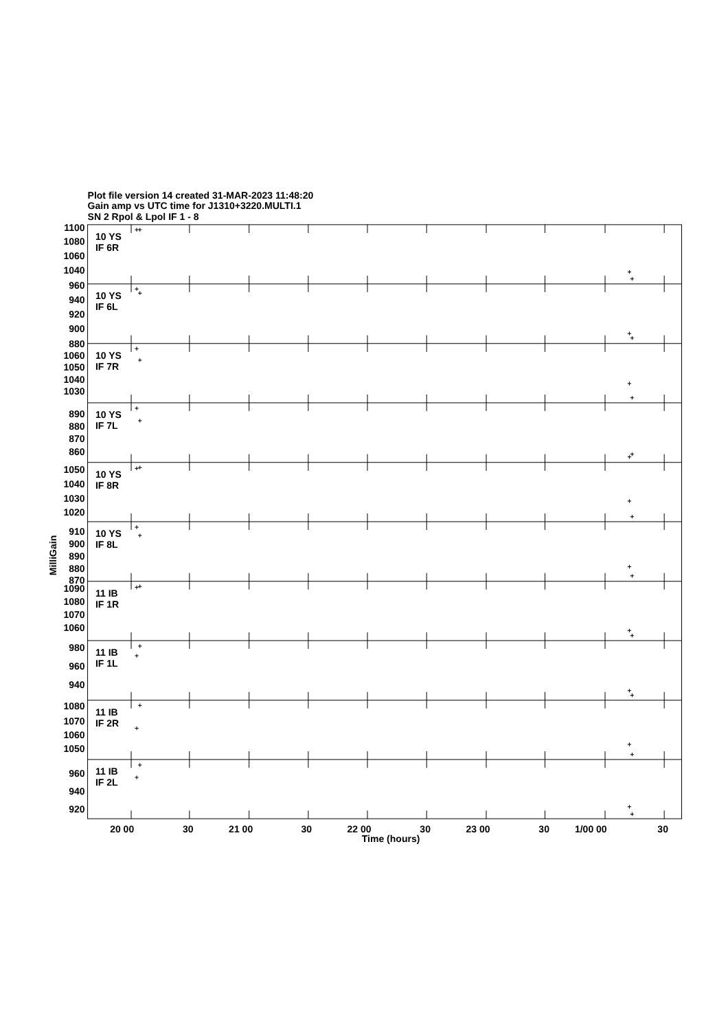Plot file version 14 created 31-MAR-2023 11:48:20
Gain amp vs UTC time for J1310+3220.MULTI.1
SN 2 Rpol & Lpol IF 1 - 8
1100
1080
1060
1040
960
940
920
900
880
1060
1050
1040
1030
890
880
870
860
1050
1040
1030
1020
910
900
890
880
870
1090
1080
1070
1060
980
960
940
1080
1070
1060
1050
960
940
920
10 YS
IF 6R
10 YS
IF 6L
10 YS
IF 7R
10 YS
IF 7L
10 YS
IF 8R
10 YS
IF 8L
11 IB
IF 1R
11 IB
IF 1L
11 IB
IF 2R
11 IB
IF 2L
MilliGain
20 00
30
21 00
30
22 00
30
23 00
30
1/00 00
30
Time (hours)